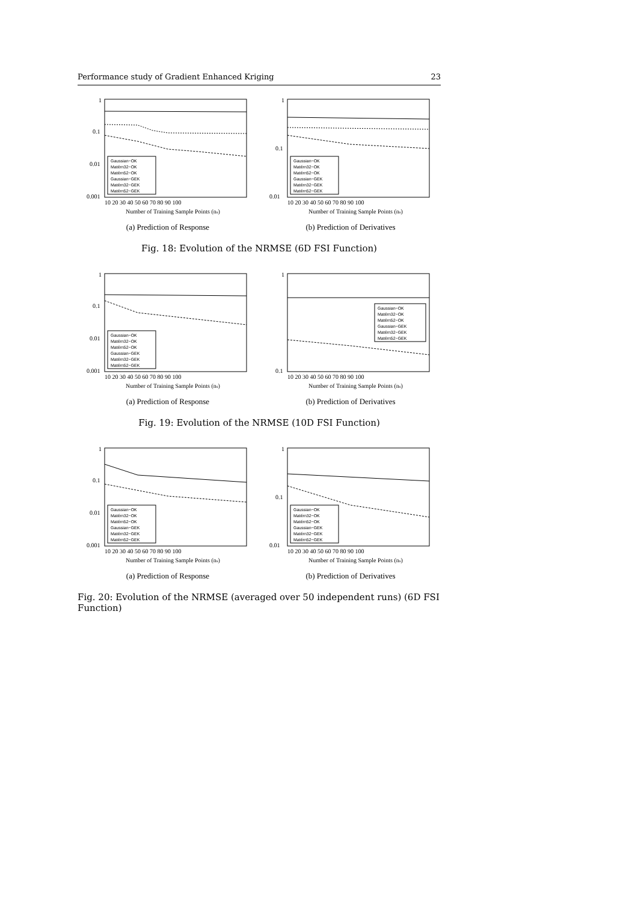Performance study of Gradient Enhanced Kriging 23
1
0.1
0.01
0.001
Gaussian−OK
Matérn32−OK
Matérn52−OK
Gaussian−GEK
Matérn32−GEK
Matérn52−GEK
10 20 30 40 50 60 70 80 90 100
Number of Training Sample Points (ns)
(a) Prediction of Response
1
0.1
0.01
Gaussian−OK
Matérn32−OK
Matérn52−OK
Gaussian−GEK
Matérn32−GEK
Matérn52−GEK
10 20 30 40 50 60 70 80 90 100
Number of Training Sample Points (ns)
(b) Prediction of Derivatives
Fig. 18: Evolution of the NRMSE (6D FSI Function)
1
0.1
0.01
0.001
Gaussian−OK
Matérn32−OK
Matérn52−OK
Gaussian−GEK
Matérn32−GEK
Matérn52−GEK
10 20 30 40 50 60 70 80 90 100
Number of Training Sample Points (ns)
(a) Prediction of Response
1
0.1
Gaussian−OK
Matérn32−OK
Matérn52−OK
Gaussian−GEK
Matérn32−GEK
Matérn52−GEK
10 20 30 40 50 60 70 80 90 100
Number of Training Sample Points (ns)
(b) Prediction of Derivatives
Fig. 19: Evolution of the NRMSE (10D FSI Function)
1
0.1
0.01
0.001
Gaussian−OK
Matérn32−OK
Matérn52−OK
Gaussian−GEK
Matérn32−GEK
Matérn52−GEK
10 20 30 40 50 60 70 80 90 100
Number of Training Sample Points (ns)
(a) Prediction of Response
1
0.1
0.01
Gaussian−OK
Matérn32−OK
Matérn52−OK
Gaussian−GEK
Matérn32−GEK
Matérn52−GEK
10 20 30 40 50 60 70 80 90 100
Number of Training Sample Points (ns)
(b) Prediction of Derivatives
Fig. 20: Evolution of the NRMSE (averaged over 50 independent runs) (6D FSI Function)